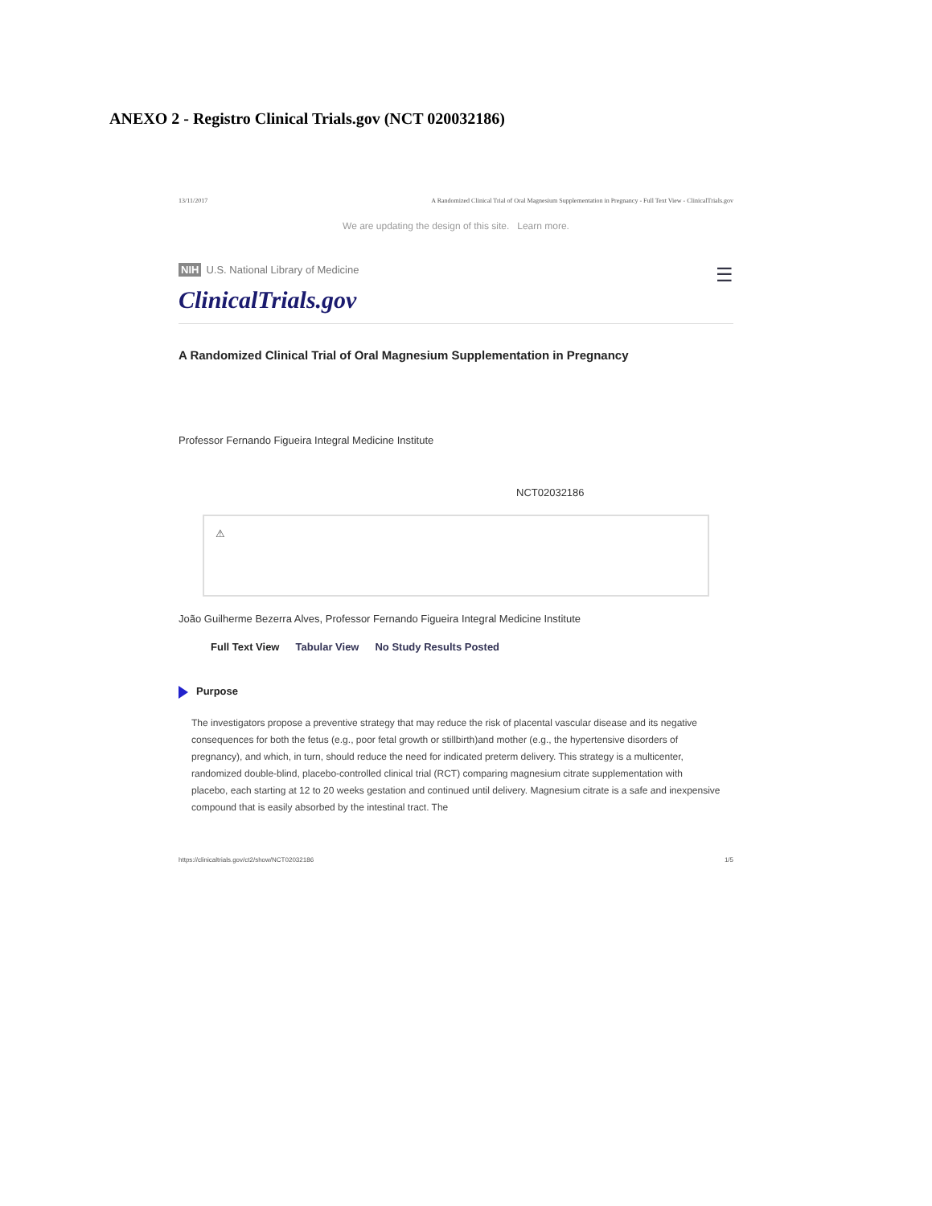ANEXO 2 - Registro Clinical Trials.gov (NCT 020032186)
13/11/2017 A Randomized Clinical Trial of Oral Magnesium Supplementation in Pregnancy - Full Text View - ClinicalTrials.gov
We are updating the design of this site. Learn more.
NIH U.S. National Library of Medicine ☰
ClinicalTrials.gov
A Randomized Clinical Trial of Oral Magnesium Supplementation in Pregnancy
Professor Fernando Figueira Integral Medicine Institute
NCT02032186
⚠
João Guilherme Bezerra Alves, Professor Fernando Figueira Integral Medicine Institute
Full Text View Tabular View No Study Results Posted
Purpose
The investigators propose a preventive strategy that may reduce the risk of placental vascular disease and its negative consequences for both the fetus (e.g., poor fetal growth or stillbirth)and mother (e.g., the hypertensive disorders of pregnancy), and which, in turn, should reduce the need for indicated preterm delivery. This strategy is a multicenter, randomized double-blind, placebo-controlled clinical trial (RCT) comparing magnesium citrate supplementation with placebo, each starting at 12 to 20 weeks gestation and continued until delivery. Magnesium citrate is a safe and inexpensive compound that is easily absorbed by the intestinal tract. The
https://clinicaltrials.gov/ct2/show/NCT02032186 1/5